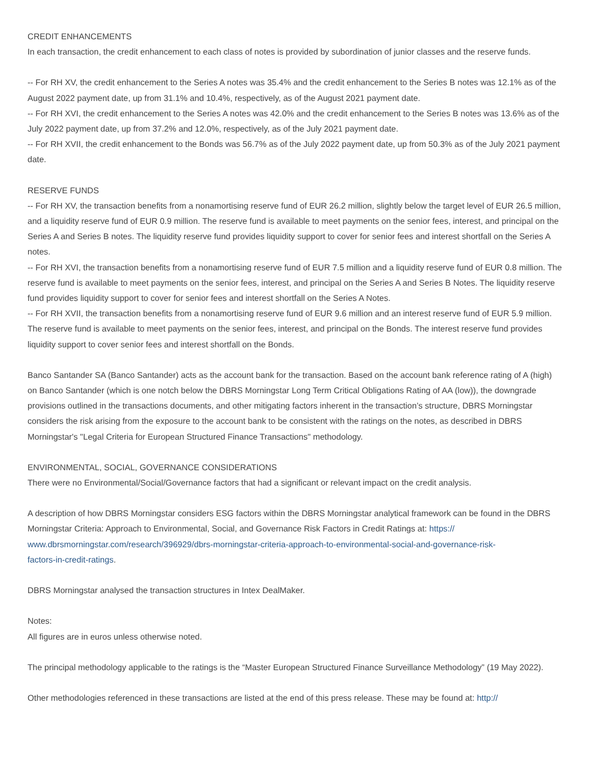CREDIT ENHANCEMENTS
In each transaction, the credit enhancement to each class of notes is provided by subordination of junior classes and the reserve funds.
-- For RH XV, the credit enhancement to the Series A notes was 35.4% and the credit enhancement to the Series B notes was 12.1% as of the August 2022 payment date, up from 31.1% and 10.4%, respectively, as of the August 2021 payment date.
-- For RH XVI, the credit enhancement to the Series A notes was 42.0% and the credit enhancement to the Series B notes was 13.6% as of the July 2022 payment date, up from 37.2% and 12.0%, respectively, as of the July 2021 payment date.
-- For RH XVII, the credit enhancement to the Bonds was 56.7% as of the July 2022 payment date, up from 50.3% as of the July 2021 payment date.
RESERVE FUNDS
-- For RH XV, the transaction benefits from a nonamortising reserve fund of EUR 26.2 million, slightly below the target level of EUR 26.5 million, and a liquidity reserve fund of EUR 0.9 million. The reserve fund is available to meet payments on the senior fees, interest, and principal on the Series A and Series B notes. The liquidity reserve fund provides liquidity support to cover for senior fees and interest shortfall on the Series A notes.
-- For RH XVI, the transaction benefits from a nonamortising reserve fund of EUR 7.5 million and a liquidity reserve fund of EUR 0.8 million. The reserve fund is available to meet payments on the senior fees, interest, and principal on the Series A and Series B Notes. The liquidity reserve fund provides liquidity support to cover for senior fees and interest shortfall on the Series A Notes.
-- For RH XVII, the transaction benefits from a nonamortising reserve fund of EUR 9.6 million and an interest reserve fund of EUR 5.9 million. The reserve fund is available to meet payments on the senior fees, interest, and principal on the Bonds. The interest reserve fund provides liquidity support to cover senior fees and interest shortfall on the Bonds.
Banco Santander SA (Banco Santander) acts as the account bank for the transaction. Based on the account bank reference rating of A (high) on Banco Santander (which is one notch below the DBRS Morningstar Long Term Critical Obligations Rating of AA (low)), the downgrade provisions outlined in the transactions documents, and other mitigating factors inherent in the transaction’s structure, DBRS Morningstar considers the risk arising from the exposure to the account bank to be consistent with the ratings on the notes, as described in DBRS Morningstar's "Legal Criteria for European Structured Finance Transactions" methodology.
ENVIRONMENTAL, SOCIAL, GOVERNANCE CONSIDERATIONS
There were no Environmental/Social/Governance factors that had a significant or relevant impact on the credit analysis.
A description of how DBRS Morningstar considers ESG factors within the DBRS Morningstar analytical framework can be found in the DBRS Morningstar Criteria: Approach to Environmental, Social, and Governance Risk Factors in Credit Ratings at: https://
www.dbrsmorningstar.com/research/396929/dbrs-morningstar-criteria-approach-to-environmental-social-and-governance-risk-
factors-in-credit-ratings.
DBRS Morningstar analysed the transaction structures in Intex DealMaker.
Notes:
All figures are in euros unless otherwise noted.
The principal methodology applicable to the ratings is the “Master European Structured Finance Surveillance Methodology” (19 May 2022).
Other methodologies referenced in these transactions are listed at the end of this press release. These may be found at: http://